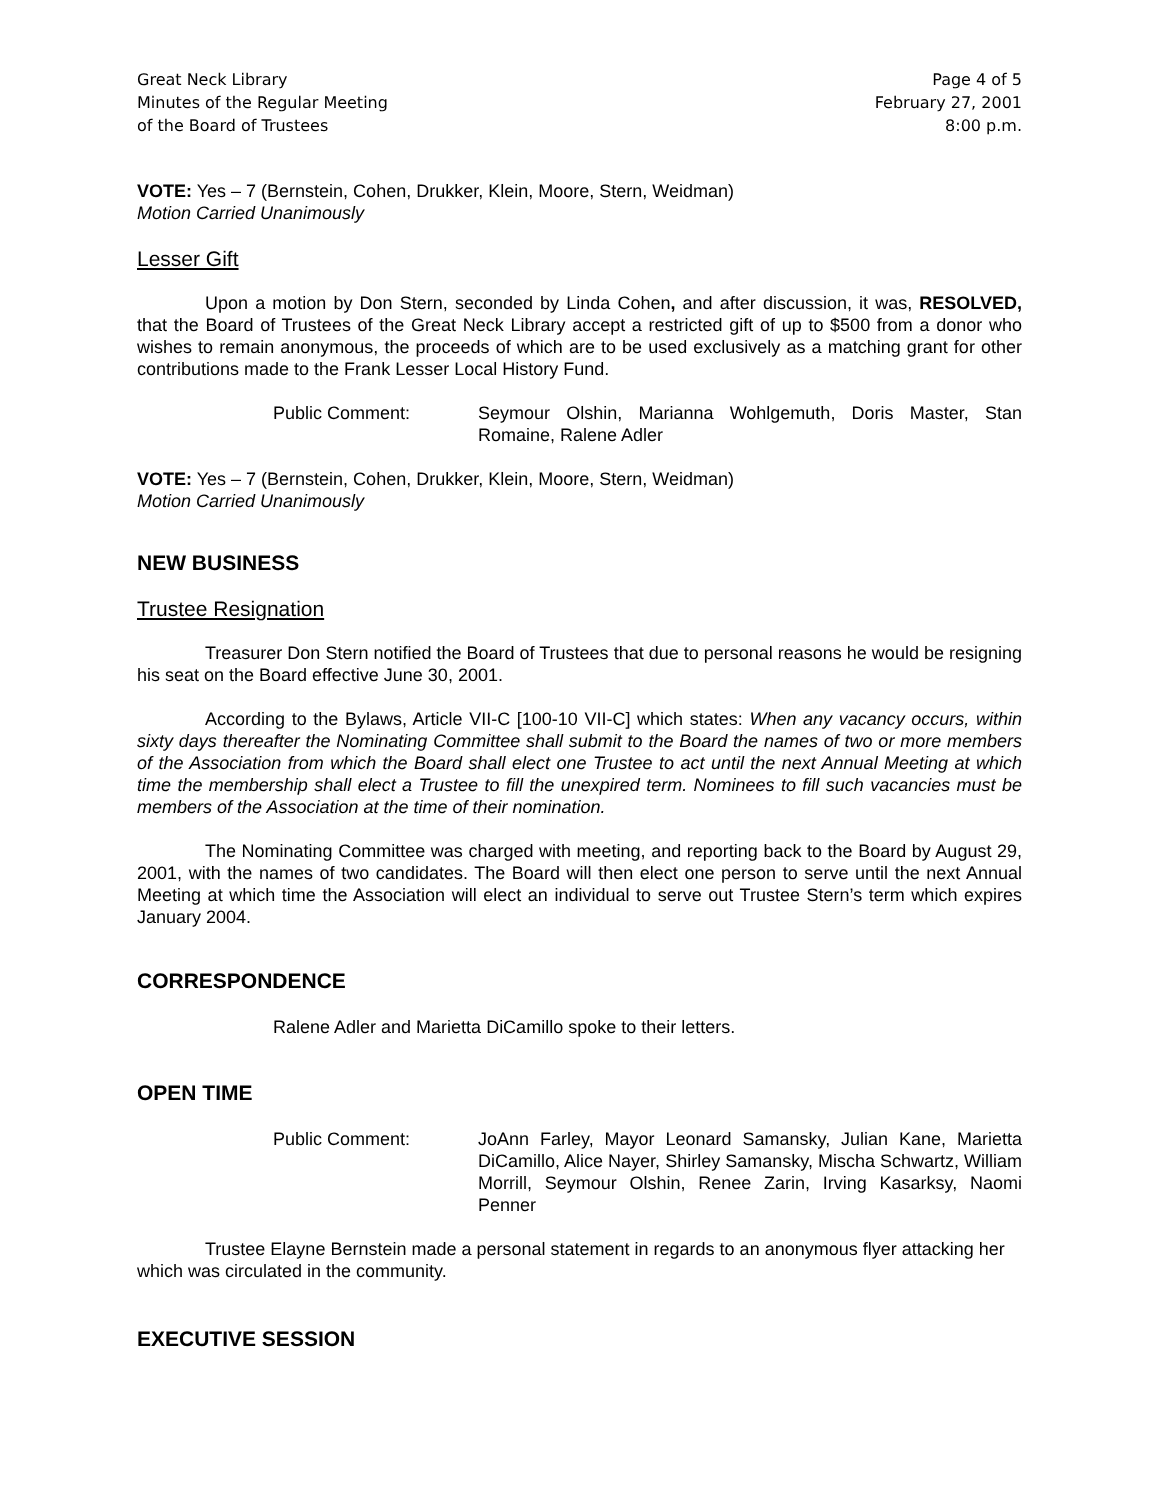Great Neck Library
Minutes of the Regular Meeting
of the Board of Trustees
Page 4 of 5
February 27, 2001
8:00 p.m.
VOTE: Yes – 7 (Bernstein, Cohen, Drukker, Klein, Moore, Stern, Weidman)
Motion Carried Unanimously
Lesser Gift
Upon a motion by Don Stern, seconded by Linda Cohen, and after discussion, it was, RESOLVED, that the Board of Trustees of the Great Neck Library accept a restricted gift of up to $500 from a donor who wishes to remain anonymous, the proceeds of which are to be used exclusively as a matching grant for other contributions made to the Frank Lesser Local History Fund.
Public Comment: Seymour Olshin, Marianna Wohlgemuth, Doris Master, Stan Romaine, Ralene Adler
VOTE: Yes – 7 (Bernstein, Cohen, Drukker, Klein, Moore, Stern, Weidman)
Motion Carried Unanimously
NEW BUSINESS
Trustee Resignation
Treasurer Don Stern notified the Board of Trustees that due to personal reasons he would be resigning his seat on the Board effective June 30, 2001.
According to the Bylaws, Article VII-C [100-10 VII-C] which states: When any vacancy occurs, within sixty days thereafter the Nominating Committee shall submit to the Board the names of two or more members of the Association from which the Board shall elect one Trustee to act until the next Annual Meeting at which time the membership shall elect a Trustee to fill the unexpired term. Nominees to fill such vacancies must be members of the Association at the time of their nomination.
The Nominating Committee was charged with meeting, and reporting back to the Board by August 29, 2001, with the names of two candidates. The Board will then elect one person to serve until the next Annual Meeting at which time the Association will elect an individual to serve out Trustee Stern’s term which expires January 2004.
CORRESPONDENCE
Ralene Adler and Marietta DiCamillo spoke to their letters.
OPEN TIME
Public Comment: JoAnn Farley, Mayor Leonard Samansky, Julian Kane, Marietta DiCamillo, Alice Nayer, Shirley Samansky, Mischa Schwartz, William Morrill, Seymour Olshin, Renee Zarin, Irving Kasarksy, Naomi Penner
Trustee Elayne Bernstein made a personal statement in regards to an anonymous flyer attacking her which was circulated in the community.
EXECUTIVE SESSION